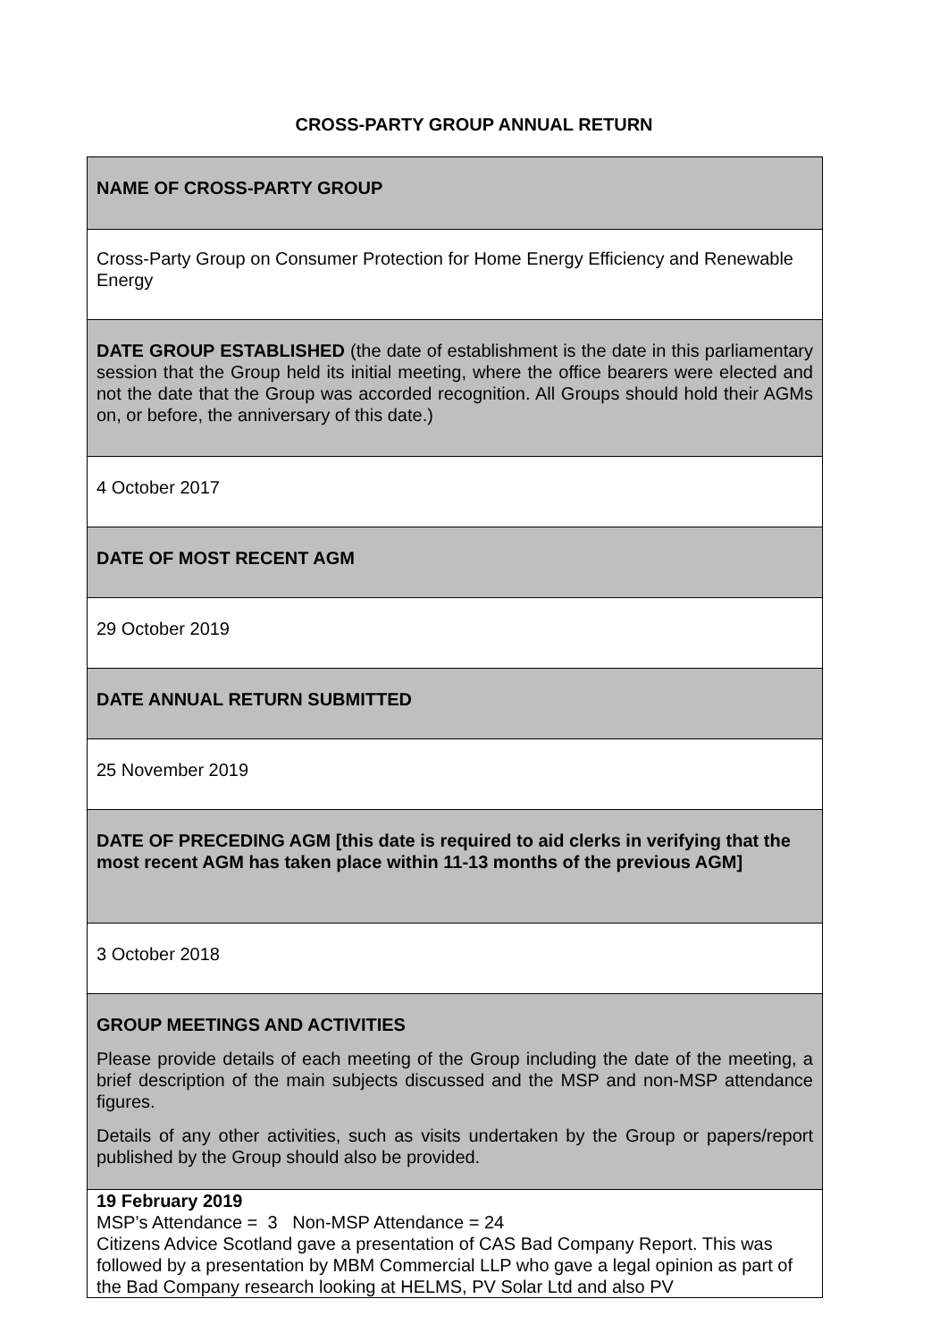CROSS-PARTY GROUP ANNUAL RETURN
| NAME OF CROSS-PARTY GROUP |
| Cross-Party Group on Consumer Protection for Home Energy Efficiency and Renewable Energy |
| DATE GROUP ESTABLISHED (the date of establishment is the date in this parliamentary session that the Group held its initial meeting, where the office bearers were elected and not the date that the Group was accorded recognition. All Groups should hold their AGMs on, or before, the anniversary of this date.) |
| 4 October 2017 |
| DATE OF MOST RECENT AGM |
| 29 October 2019 |
| DATE ANNUAL RETURN SUBMITTED |
| 25 November 2019 |
| DATE OF PRECEDING AGM [this date is required to aid clerks in verifying that the most recent AGM has taken place within 11-13 months of the previous AGM] |
| 3 October 2018 |
| GROUP MEETINGS AND ACTIVITIES Please provide details of each meeting of the Group including the date of the meeting, a brief description of the main subjects discussed and the MSP and non-MSP attendance figures. Details of any other activities, such as visits undertaken by the Group or papers/report published by the Group should also be provided. |
| 19 February 2019 MSP’s Attendance = 3 Non-MSP Attendance = 24 Citizens Advice Scotland gave a presentation of CAS Bad Company Report. This was followed by a presentation by MBM Commercial LLP who gave a legal opinion as part of the Bad Company research looking at HELMS, PV Solar Ltd and also PV |